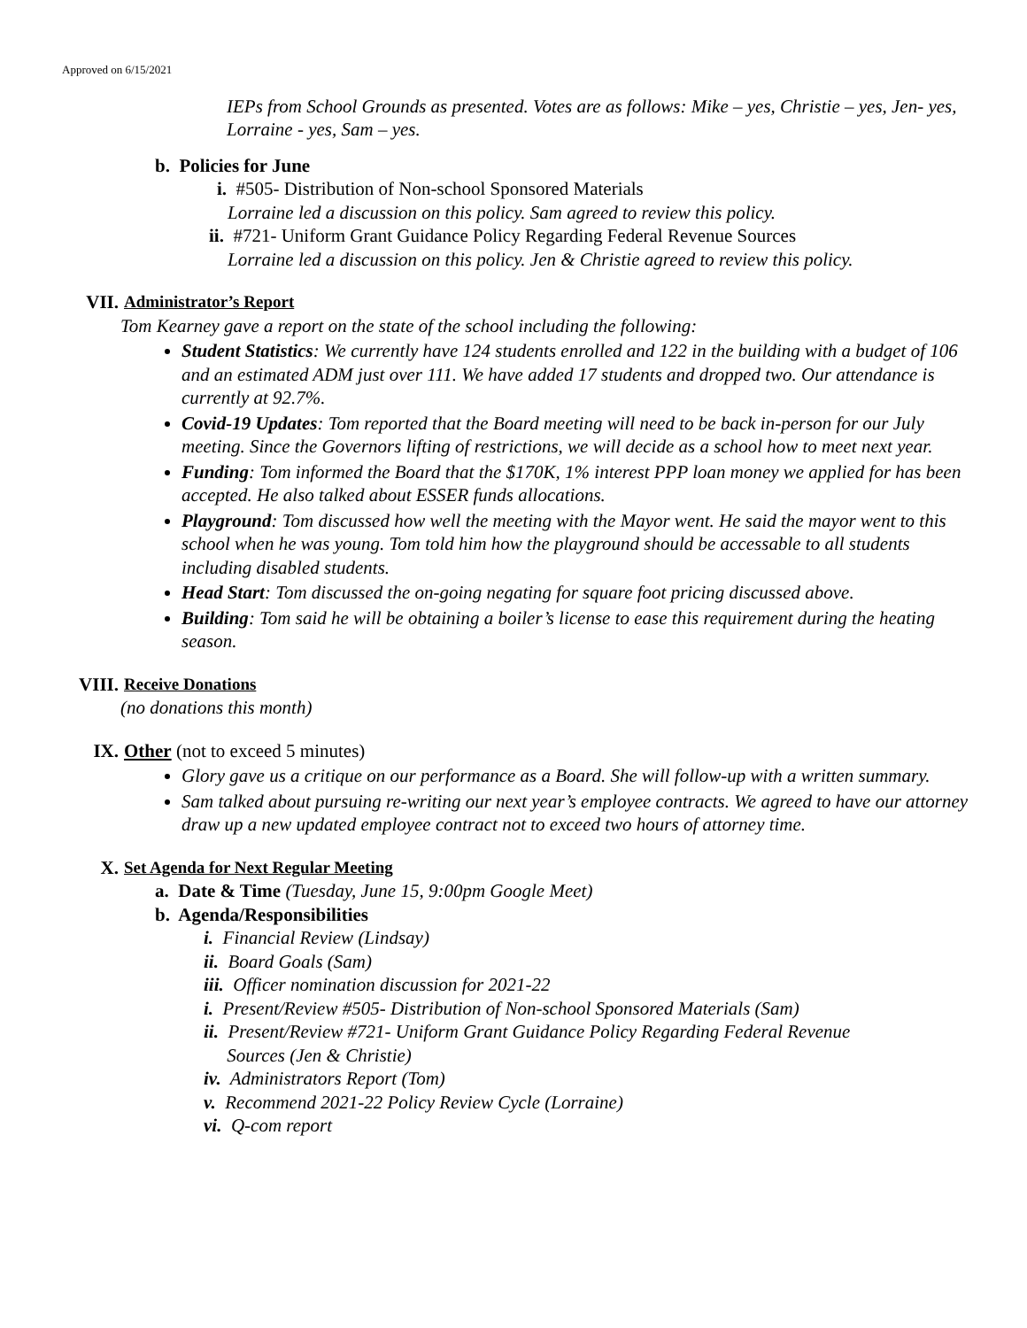Approved on 6/15/2021
IEPs from School Grounds as presented. Votes are as follows: Mike – yes, Christie – yes, Jen- yes, Lorraine - yes, Sam – yes.
b. Policies for June
i. #505- Distribution of Non-school Sponsored Materials
Lorraine led a discussion on this policy. Sam agreed to review this policy.
ii. #721- Uniform Grant Guidance Policy Regarding Federal Revenue Sources
Lorraine led a discussion on this policy. Jen & Christie agreed to review this policy.
VII. Administrator’s Report
Tom Kearney gave a report on the state of the school including the following:
Student Statistics: We currently have 124 students enrolled and 122 in the building with a budget of 106 and an estimated ADM just over 111. We have added 17 students and dropped two. Our attendance is currently at 92.7%.
Covid-19 Updates: Tom reported that the Board meeting will need to be back in-person for our July meeting. Since the Governors lifting of restrictions, we will decide as a school how to meet next year.
Funding: Tom informed the Board that the $170K, 1% interest PPP loan money we applied for has been accepted. He also talked about ESSER funds allocations.
Playground: Tom discussed how well the meeting with the Mayor went. He said the mayor went to this school when he was young. Tom told him how the playground should be accessable to all students including disabled students.
Head Start: Tom discussed the on-going negating for square foot pricing discussed above.
Building: Tom said he will be obtaining a boiler’s license to ease this requirement during the heating season.
VIII. Receive Donations
(no donations this month)
IX. Other (not to exceed 5 minutes)
Glory gave us a critique on our performance as a Board. She will follow-up with a written summary.
Sam talked about pursuing re-writing our next year’s employee contracts. We agreed to have our attorney draw up a new updated employee contract not to exceed two hours of attorney time.
X. Set Agenda for Next Regular Meeting
a. Date & Time (Tuesday, June 15, 9:00pm Google Meet)
b. Agenda/Responsibilities
i. Financial Review (Lindsay)
ii. Board Goals (Sam)
iii. Officer nomination discussion for 2021-22
i. Present/Review #505- Distribution of Non-school Sponsored Materials (Sam)
ii. Present/Review #721- Uniform Grant Guidance Policy Regarding Federal Revenue
Sources (Jen & Christie)
iv. Administrators Report (Tom)
v. Recommend 2021-22 Policy Review Cycle (Lorraine)
vi. Q-com report